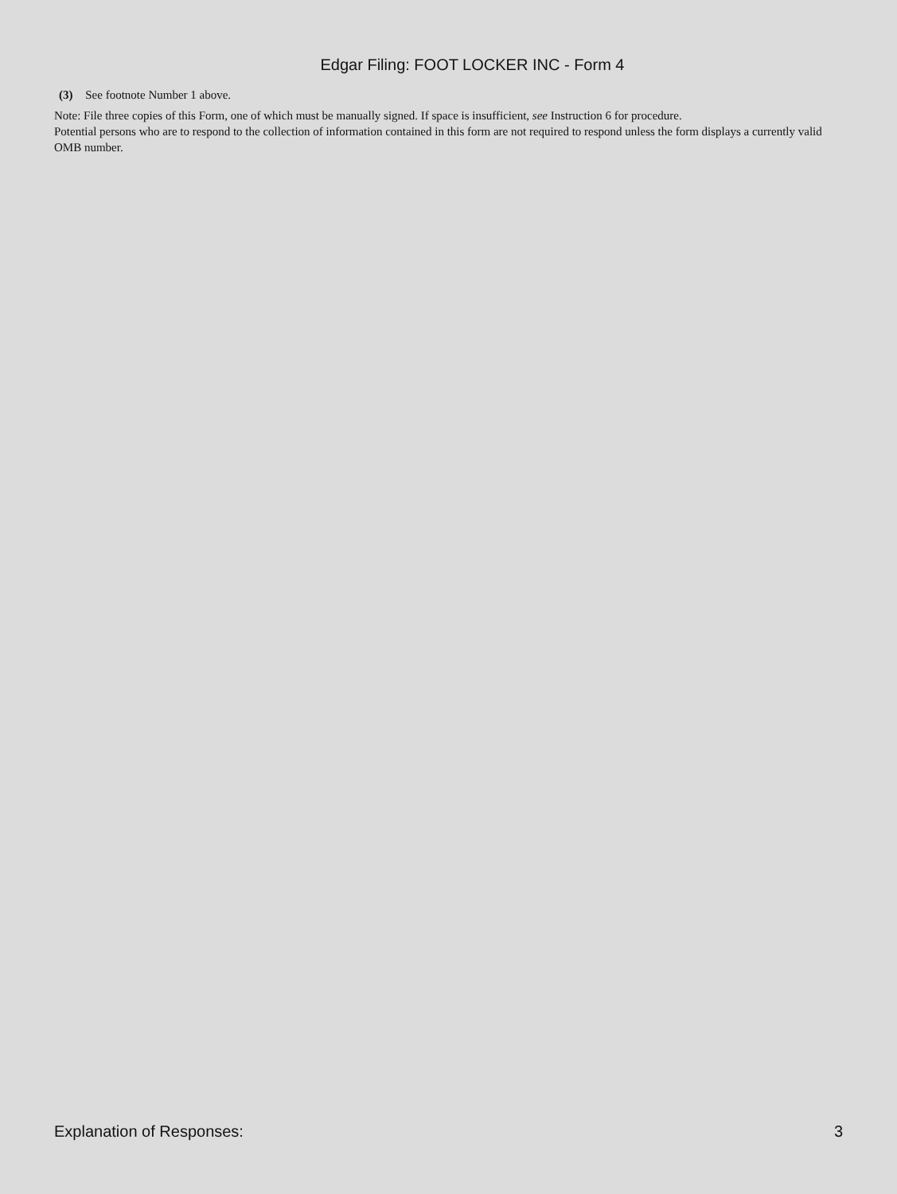Edgar Filing: FOOT LOCKER INC - Form 4
(3) See footnote Number 1 above.
Note: File three copies of this Form, one of which must be manually signed. If space is insufficient, see Instruction 6 for procedure.
Potential persons who are to respond to the collection of information contained in this form are not required to respond unless the form displays a currently valid OMB number.
Explanation of Responses: 3